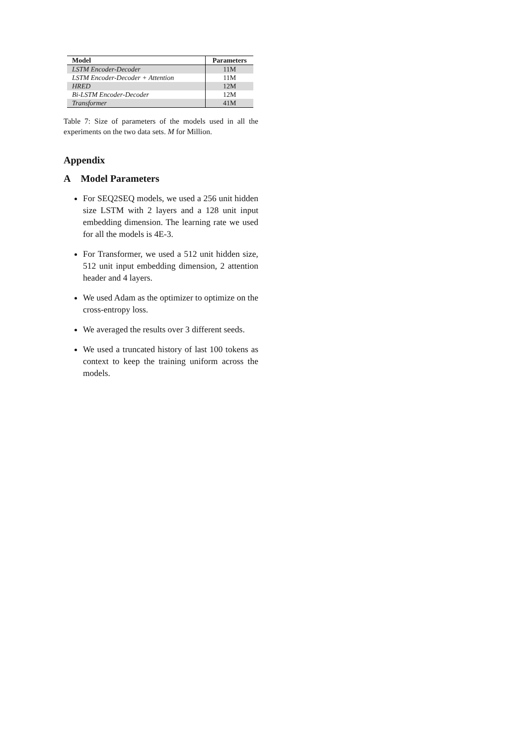| Model | Parameters |
| --- | --- |
| LSTM Encoder-Decoder | 11M |
| LSTM Encoder-Decoder + Attention | 11M |
| HRED | 12M |
| Bi-LSTM Encoder-Decoder | 12M |
| Transformer | 41M |
Table 7: Size of parameters of the models used in all the experiments on the two data sets. M for Million.
Appendix
A Model Parameters
For SEQ2SEQ models, we used a 256 unit hidden size LSTM with 2 layers and a 128 unit input embedding dimension. The learning rate we used for all the models is 4E-3.
For Transformer, we used a 512 unit hidden size, 512 unit input embedding dimension, 2 attention header and 4 layers.
We used Adam as the optimizer to optimize on the cross-entropy loss.
We averaged the results over 3 different seeds.
We used a truncated history of last 100 tokens as context to keep the training uniform across the models.